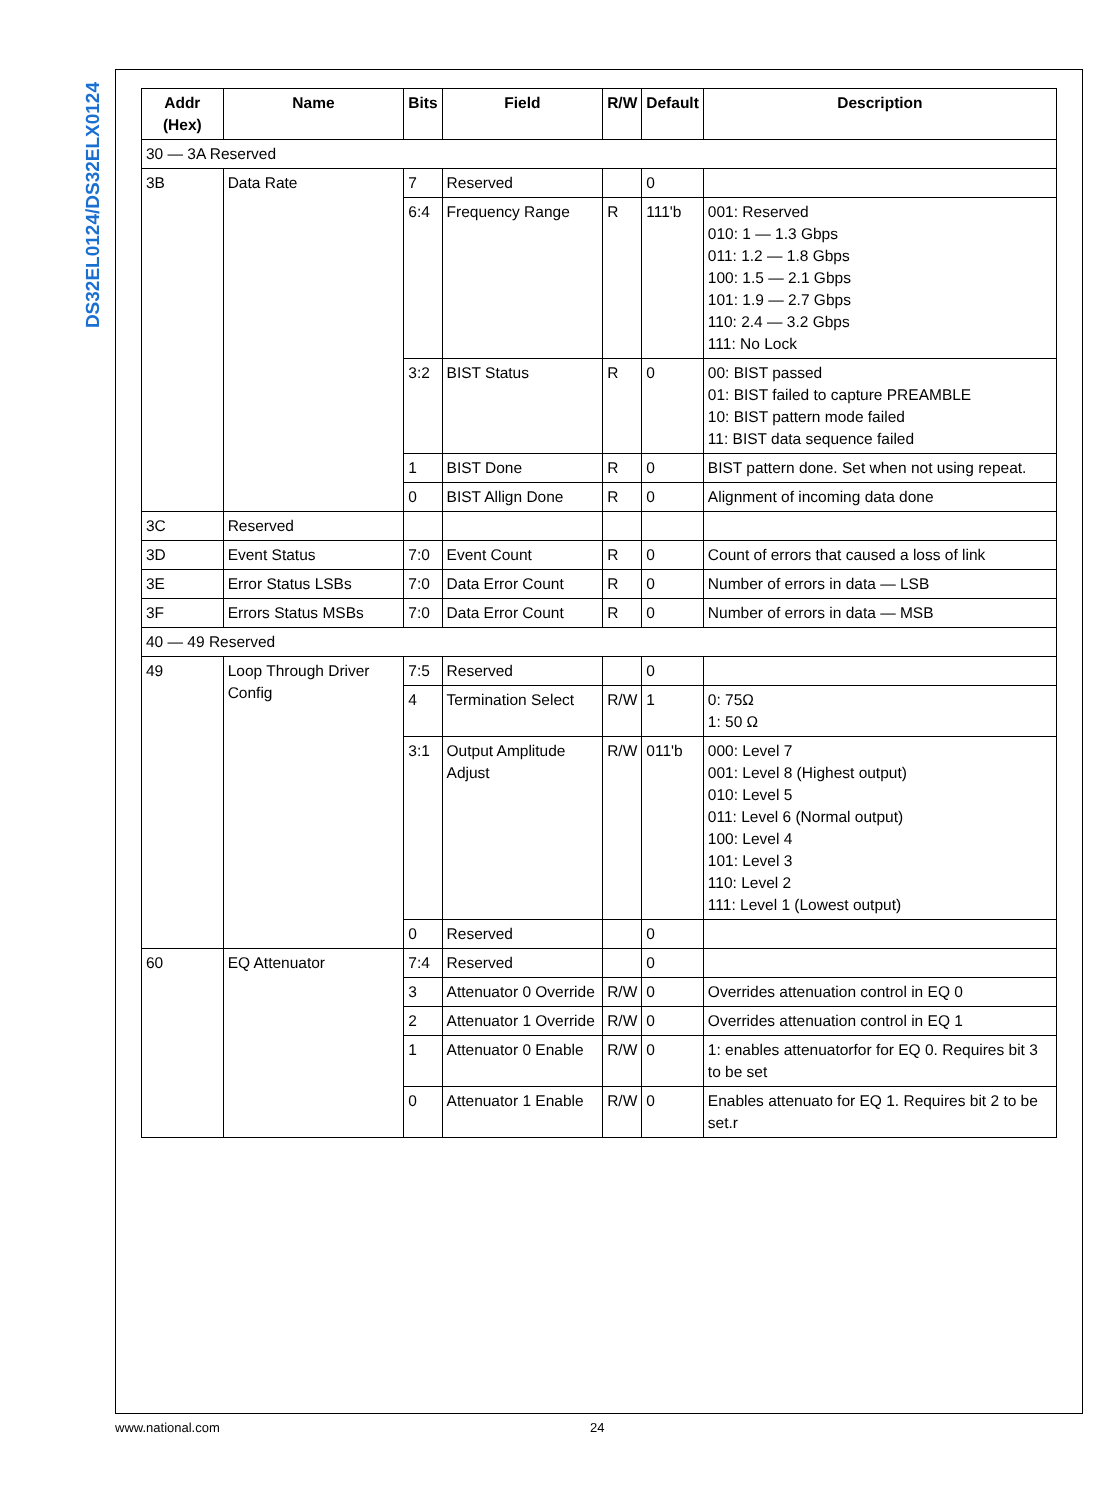DS32EL0124/DS32ELX0124
| Addr (Hex) | Name | Bits | Field | R/W | Default | Description |
| --- | --- | --- | --- | --- | --- | --- |
| 30 — 3A Reserved | | | | | | |
| 3B | Data Rate | 7 | Reserved | | 0 | |
| | | 6:4 | Frequency Range | R | 111'b | 001: Reserved 010: 1 — 1.3 Gbps 011: 1.2 — 1.8 Gbps 100: 1.5 — 2.1 Gbps 101: 1.9 — 2.7 Gbps 110: 2.4 — 3.2 Gbps 111: No Lock |
| | | 3:2 | BIST Status | R | 0 | 00: BIST passed 01: BIST failed to capture PREAMBLE 10: BIST pattern mode failed 11: BIST data sequence failed |
| | | 1 | BIST Done | R | 0 | BIST pattern done. Set when not using repeat. |
| | | 0 | BIST Allign Done | R | 0 | Alignment of incoming data done |
| 3C | Reserved | | | | | |
| 3D | Event Status | 7:0 | Event Count | R | 0 | Count of errors that caused a loss of link |
| 3E | Error Status LSBs | 7:0 | Data Error Count | R | 0 | Number of errors in data — LSB |
| 3F | Errors Status MSBs | 7:0 | Data Error Count | R | 0 | Number of errors in data — MSB |
| 40 — 49 Reserved | | | | | | |
| 49 | Loop Through Driver Config | 7:5 | Reserved | | 0 | |
| | | 4 | Termination Select | R/W | 1 | 0: 75Ω 1: 50 Ω |
| | | 3:1 | Output Amplitude Adjust | R/W | 011'b | 000: Level 7 001: Level 8 (Highest output) 010: Level 5 011: Level 6 (Normal output) 100: Level 4 101: Level 3 110: Level 2 111: Level 1 (Lowest output) |
| | | 0 | Reserved | | 0 | |
| 60 | EQ Attenuator | 7:4 | Reserved | | 0 | |
| | | 3 | Attenuator 0 Override | R/W | 0 | Overrides attenuation control in EQ 0 |
| | | 2 | Attenuator 1 Override | R/W | 0 | Overrides attenuation control in EQ 1 |
| | | 1 | Attenuator 0 Enable | R/W | 0 | 1: enables attenuatorfor for EQ 0. Requires bit 3 to be set |
| | | 0 | Attenuator 1 Enable | R/W | 0 | Enables attenuato for EQ 1. Requires bit 2 to be set.r |
www.national.com 24